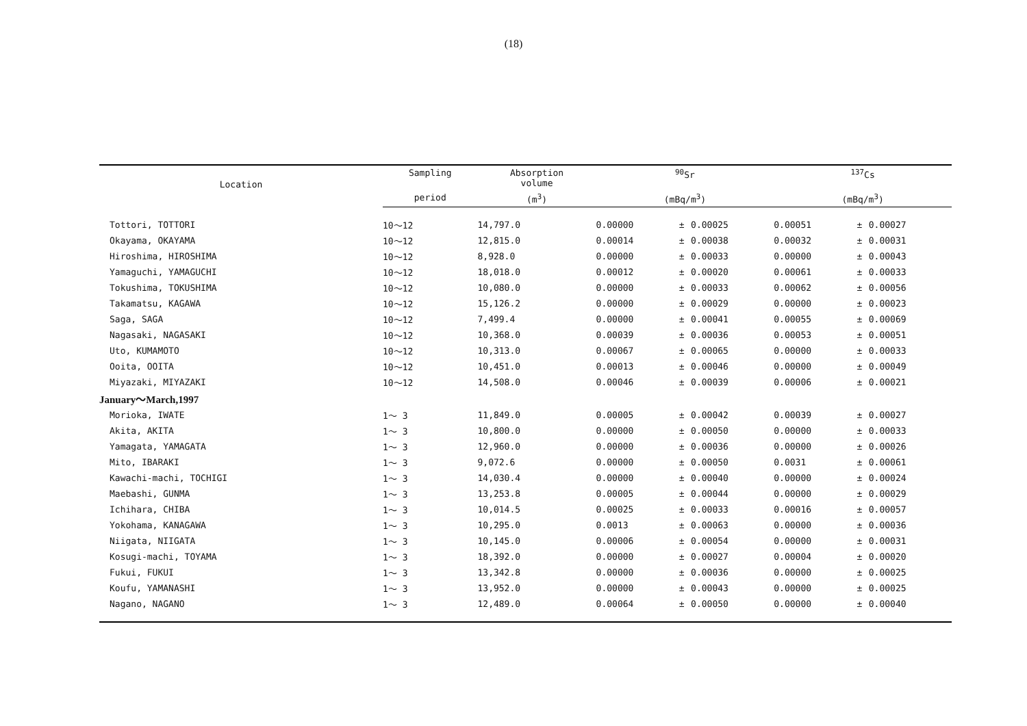(18)
| Location | Sampling | Absorption volume | <sup>90</sup>Sr | | | <sup>137</sup>Cs | | |
| --- | --- | --- | --- | --- | --- | --- | --- | --- |
| | period | (m<sup>3</sup>) | (mBq/m<sup>3</sup>) | | | (mBq/m<sup>3</sup>) | | |
| Tottori, TOTTORI | 10〜12 | 14,797.0 | 0.00000 | ± | 0.00025 | 0.00051 | ± | 0.00027 |
| Okayama, OKAYAMA | 10〜12 | 12,815.0 | 0.00014 | ± | 0.00038 | 0.00032 | ± | 0.00031 |
| Hiroshima, HIROSHIMA | 10〜12 | 8,928.0 | 0.00000 | ± | 0.00033 | 0.00000 | ± | 0.00043 |
| Yamaguchi, YAMAGUCHI | 10〜12 | 18,018.0 | 0.00012 | ± | 0.00020 | 0.00061 | ± | 0.00033 |
| Tokushima, TOKUSHIMA | 10〜12 | 10,080.0 | 0.00000 | ± | 0.00033 | 0.00062 | ± | 0.00056 |
| Takamatsu, KAGAWA | 10〜12 | 15,126.2 | 0.00000 | ± | 0.00029 | 0.00000 | ± | 0.00023 |
| Saga, SAGA | 10〜12 | 7,499.4 | 0.00000 | ± | 0.00041 | 0.00055 | ± | 0.00069 |
| Nagasaki, NAGASAKI | 10〜12 | 10,368.0 | 0.00039 | ± | 0.00036 | 0.00053 | ± | 0.00051 |
| Uto, KUMAMOTO | 10〜12 | 10,313.0 | 0.00067 | ± | 0.00065 | 0.00000 | ± | 0.00033 |
| Ooita, OOITA | 10〜12 | 10,451.0 | 0.00013 | ± | 0.00046 | 0.00000 | ± | 0.00049 |
| Miyazaki, MIYAZAKI | 10〜12 | 14,508.0 | 0.00046 | ± | 0.00039 | 0.00006 | ± | 0.00021 |
| January〜March,1997 | | | | | | | | |
| Morioka, IWATE | 1〜 3 | 11,849.0 | 0.00005 | ± | 0.00042 | 0.00039 | ± | 0.00027 |
| Akita, AKITA | 1〜 3 | 10,800.0 | 0.00000 | ± | 0.00050 | 0.00000 | ± | 0.00033 |
| Yamagata, YAMAGATA | 1〜 3 | 12,960.0 | 0.00000 | ± | 0.00036 | 0.00000 | ± | 0.00026 |
| Mito, IBARAKI | 1〜 3 | 9,072.6 | 0.00000 | ± | 0.00050 | 0.0031 | ± | 0.00061 |
| Kawachi-machi, TOCHIGI | 1〜 3 | 14,030.4 | 0.00000 | ± | 0.00040 | 0.00000 | ± | 0.00024 |
| Maebashi, GUNMA | 1〜 3 | 13,253.8 | 0.00005 | ± | 0.00044 | 0.00000 | ± | 0.00029 |
| Ichihara, CHIBA | 1〜 3 | 10,014.5 | 0.00025 | ± | 0.00033 | 0.00016 | ± | 0.00057 |
| Yokohama, KANAGAWA | 1〜 3 | 10,295.0 | 0.0013 | ± | 0.00063 | 0.00000 | ± | 0.00036 |
| Niigata, NIIGATA | 1〜 3 | 10,145.0 | 0.00006 | ± | 0.00054 | 0.00000 | ± | 0.00031 |
| Kosugi-machi, TOYAMA | 1〜 3 | 18,392.0 | 0.00000 | ± | 0.00027 | 0.00004 | ± | 0.00020 |
| Fukui, FUKUI | 1〜 3 | 13,342.8 | 0.00000 | ± | 0.00036 | 0.00000 | ± | 0.00025 |
| Koufu, YAMANASHI | 1〜 3 | 13,952.0 | 0.00000 | ± | 0.00043 | 0.00000 | ± | 0.00025 |
| Nagano, NAGANO | 1〜 3 | 12,489.0 | 0.00064 | ± | 0.00050 | 0.00000 | ± | 0.00040 |